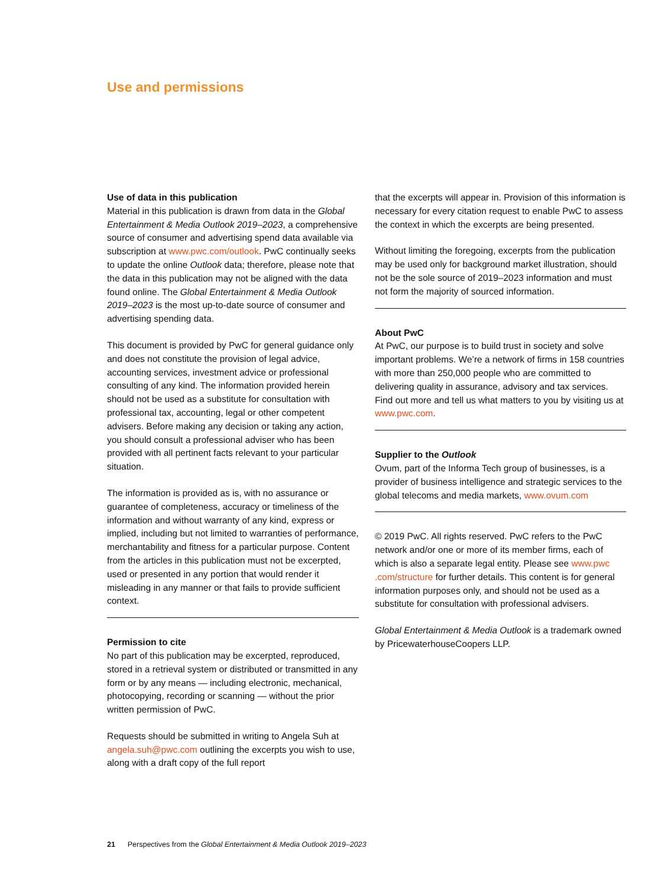Use and permissions
Use of data in this publication
Material in this publication is drawn from data in the Global Entertainment & Media Outlook 2019–2023, a comprehensive source of consumer and advertising spend data available via subscription at www.pwc.com/outlook. PwC continually seeks to update the online Outlook data; therefore, please note that the data in this publication may not be aligned with the data found online. The Global Entertainment & Media Outlook 2019–2023 is the most up-to-date source of consumer and advertising spending data.
This document is provided by PwC for general guidance only and does not constitute the provision of legal advice, accounting services, investment advice or professional consulting of any kind. The information provided herein should not be used as a substitute for consultation with professional tax, accounting, legal or other competent advisers. Before making any decision or taking any action, you should consult a professional adviser who has been provided with all pertinent facts relevant to your particular situation.
The information is provided as is, with no assurance or guarantee of completeness, accuracy or timeliness of the information and without warranty of any kind, express or implied, including but not limited to warranties of performance, merchantability and fitness for a particular purpose. Content from the articles in this publication must not be excerpted, used or presented in any portion that would render it misleading in any manner or that fails to provide sufficient context.
Permission to cite
No part of this publication may be excerpted, reproduced, stored in a retrieval system or distributed or transmitted in any form or by any means — including electronic, mechanical, photocopying, recording or scanning — without the prior written permission of PwC.
Requests should be submitted in writing to Angela Suh at angela.suh@pwc.com outlining the excerpts you wish to use, along with a draft copy of the full report
that the excerpts will appear in. Provision of this information is necessary for every citation request to enable PwC to assess the context in which the excerpts are being presented.
Without limiting the foregoing, excerpts from the publication may be used only for background market illustration, should not be the sole source of 2019–2023 information and must not form the majority of sourced information.
About PwC
At PwC, our purpose is to build trust in society and solve important problems. We’re a network of firms in 158 countries with more than 250,000 people who are committed to delivering quality in assurance, advisory and tax services. Find out more and tell us what matters to you by visiting us at www.pwc.com.
Supplier to the Outlook
Ovum, part of the Informa Tech group of businesses, is a provider of business intelligence and strategic services to the global telecoms and media markets, www.ovum.com
© 2019 PwC. All rights reserved. PwC refers to the PwC network and/or one or more of its member firms, each of which is also a separate legal entity. Please see www.pwc .com/structure for further details. This content is for general information purposes only, and should not be used as a substitute for consultation with professional advisers.
Global Entertainment & Media Outlook is a trademark owned by PricewaterhouseCoopers LLP.
21 Perspectives from the Global Entertainment & Media Outlook 2019–2023